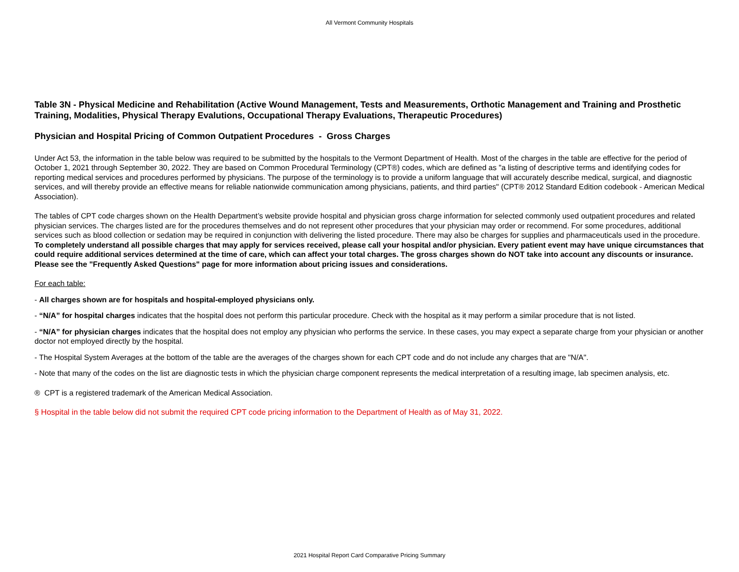All Vermont Community Hospitals
Table 3N - Physical Medicine and Rehabilitation (Active Wound Management, Tests and Measurements, Orthotic Management and Training and Prosthetic Training, Modalities, Physical Therapy Evalutions, Occupational Therapy Evaluations, Therapeutic Procedures)
Physician and Hospital Pricing of Common Outpatient Procedures - Gross Charges
Under Act 53, the information in the table below was required to be submitted by the hospitals to the Vermont Department of Health. Most of the charges in the table are effective for the period of October 1, 2021 through September 30, 2022. They are based on Common Procedural Terminology (CPT®) codes, which are defined as "a listing of descriptive terms and identifying codes for reporting medical services and procedures performed by physicians. The purpose of the terminology is to provide a uniform language that will accurately describe medical, surgical, and diagnostic services, and will thereby provide an effective means for reliable nationwide communication among physicians, patients, and third parties" (CPT® 2012 Standard Edition codebook - American Medical Association).
The tables of CPT code charges shown on the Health Department’s website provide hospital and physician gross charge information for selected commonly used outpatient procedures and related physician services. The charges listed are for the procedures themselves and do not represent other procedures that your physician may order or recommend. For some procedures, additional services such as blood collection or sedation may be required in conjunction with delivering the listed procedure. There may also be charges for supplies and pharmaceuticals used in the procedure. To completely understand all possible charges that may apply for services received, please call your hospital and/or physician. Every patient event may have unique circumstances that could require additional services determined at the time of care, which can affect your total charges. The gross charges shown do NOT take into account any discounts or insurance. Please see the "Frequently Asked Questions" page for more information about pricing issues and considerations.
For each table:
- All charges shown are for hospitals and hospital-employed physicians only.
- “N/A” for hospital charges indicates that the hospital does not perform this particular procedure. Check with the hospital as it may perform a similar procedure that is not listed.
- “N/A” for physician charges indicates that the hospital does not employ any physician who performs the service. In these cases, you may expect a separate charge from your physician or another doctor not employed directly by the hospital.
- The Hospital System Averages at the bottom of the table are the averages of the charges shown for each CPT code and do not include any charges that are "N/A".
- Note that many of the codes on the list are diagnostic tests in which the physician charge component represents the medical interpretation of a resulting image, lab specimen analysis, etc.
® CPT is a registered trademark of the American Medical Association.
§ Hospital in the table below did not submit the required CPT code pricing information to the Department of Health as of May 31, 2022.
2021 Hospital Report Card Comparative Pricing Summary